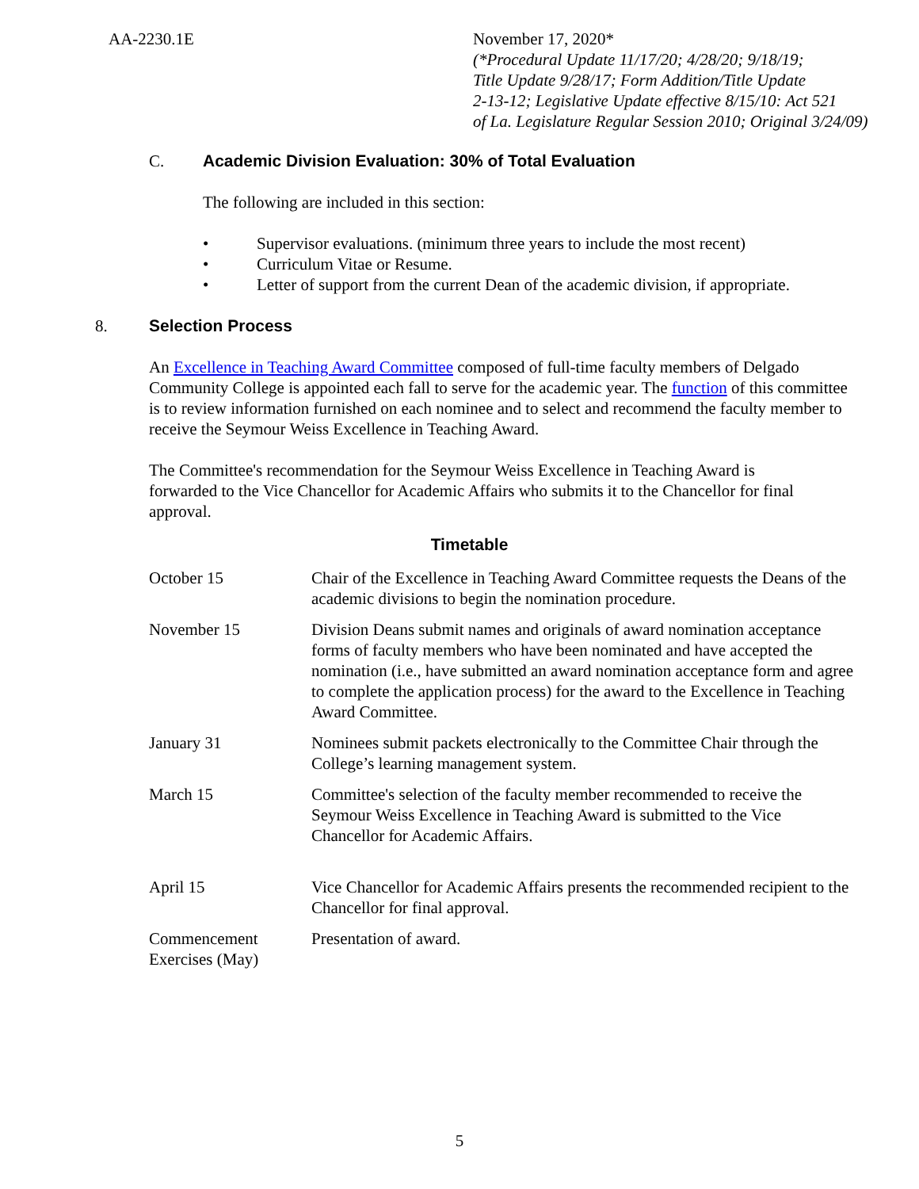AA-2230.1E November 17, 2020*
(*Procedural Update 11/17/20; 4/28/20; 9/18/19;
Title Update 9/28/17; Form Addition/Title Update
2-13-12; Legislative Update effective 8/15/10: Act 521
of La. Legislature Regular Session 2010; Original 3/24/09)
C. Academic Division Evaluation: 30% of Total Evaluation
The following are included in this section:
• Supervisor evaluations. (minimum three years to include the most recent)
• Curriculum Vitae or Resume.
• Letter of support from the current Dean of the academic division, if appropriate.
8. Selection Process
An Excellence in Teaching Award Committee composed of full-time faculty members of Delgado Community College is appointed each fall to serve for the academic year. The function of this committee is to review information furnished on each nominee and to select and recommend the faculty member to receive the Seymour Weiss Excellence in Teaching Award.
The Committee's recommendation for the Seymour Weiss Excellence in Teaching Award is forwarded to the Vice Chancellor for Academic Affairs who submits it to the Chancellor for final approval.
Timetable
| October 15 | Chair of the Excellence in Teaching Award Committee requests the Deans of the academic divisions to begin the nomination procedure. |
| November 15 | Division Deans submit names and originals of award nomination acceptance forms of faculty members who have been nominated and have accepted the nomination (i.e., have submitted an award nomination acceptance form and agree to complete the application process) for the award to the Excellence in Teaching Award Committee. |
| January 31 | Nominees submit packets electronically to the Committee Chair through the College’s learning management system. |
| March 15 | Committee's selection of the faculty member recommended to receive the Seymour Weiss Excellence in Teaching Award is submitted to the Vice Chancellor for Academic Affairs. |
| April 15 | Vice Chancellor for Academic Affairs presents the recommended recipient to the Chancellor for final approval. |
| Commencement Exercises (May) | Presentation of award. |
5